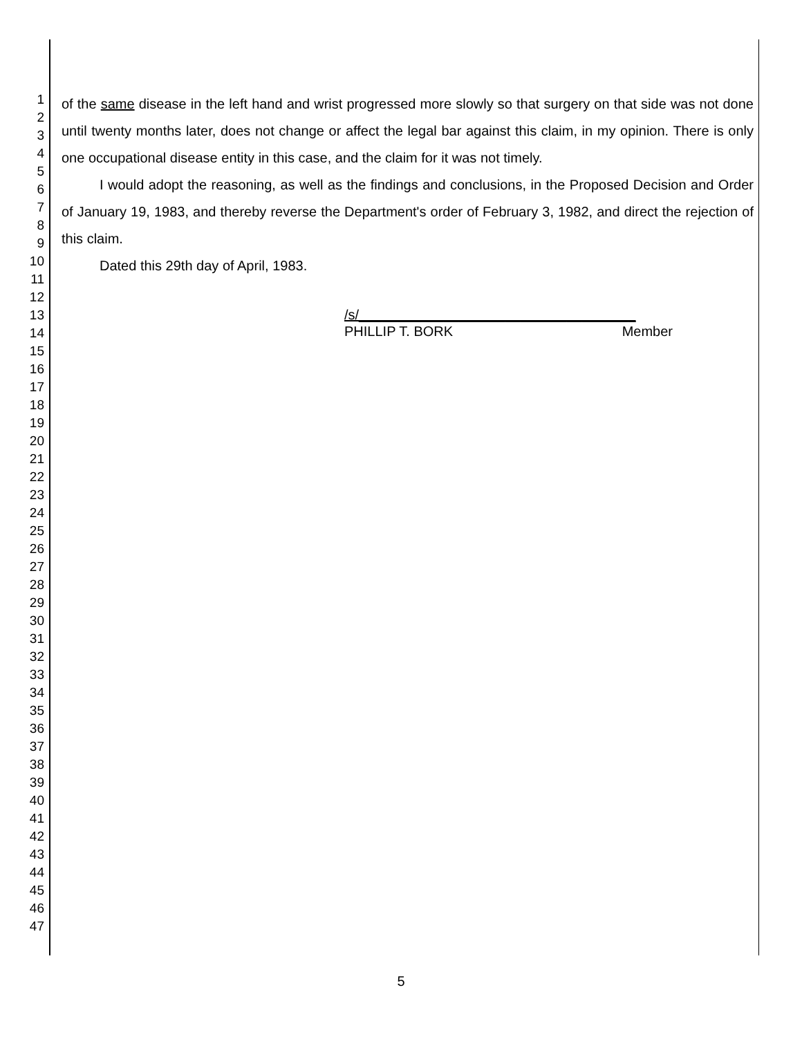1
2
3
4
5
6
7
8
9
10
11
12
13
14
15
16
17
18
19
20
21
22
23
24
25
26
27
28
29
30
31
32
33
34
35
36
37
38
39
40
41
42
43
44
45
46
47
of the same disease in the left hand and wrist progressed more slowly so that surgery on that side was not done until twenty months later, does not change or affect the legal bar against this claim, in my opinion. There is only one occupational disease entity in this case, and the claim for it was not timely.
I would adopt the reasoning, as well as the findings and conclusions, in the Proposed Decision and Order of January 19, 1983, and thereby reverse the Department's order of February 3, 1982, and direct the rejection of this claim.
Dated this 29th day of April, 1983.
/s/____________________________________
PHILLIP T. BORK Member
5